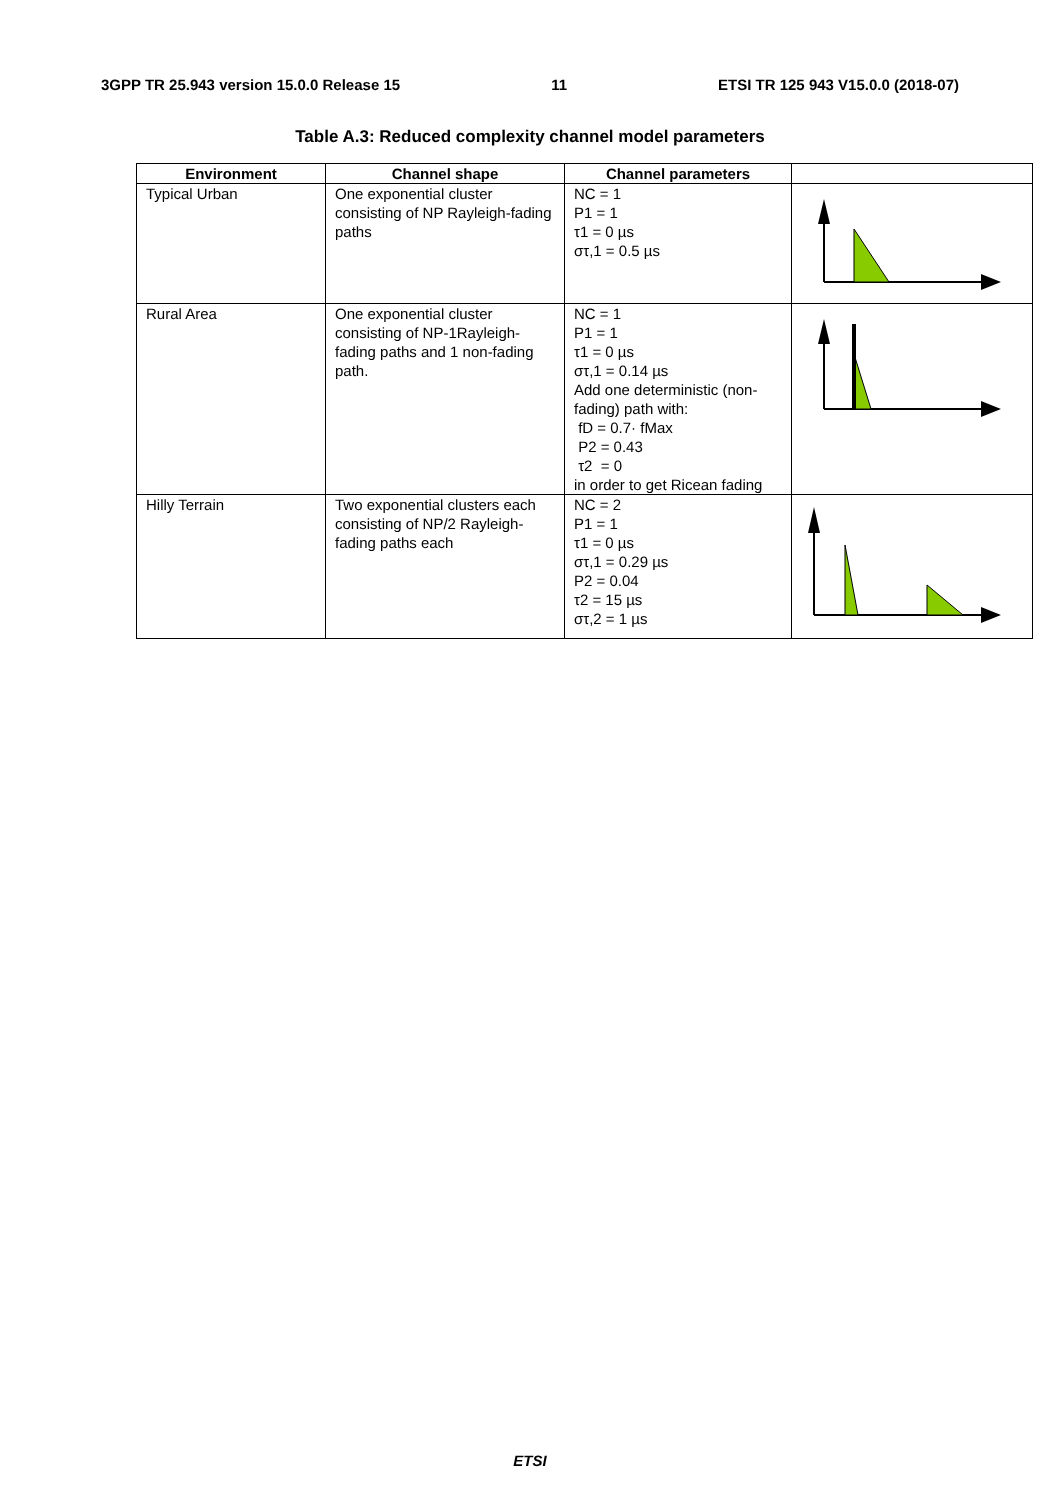3GPP TR 25.943 version 15.0.0 Release 15 11 ETSI TR 125 943 V15.0.0 (2018-07)
Table A.3: Reduced complexity channel model parameters
| Environment | Channel shape | Channel parameters | |
| --- | --- | --- | --- |
| Typical Urban | One exponential cluster consisting of NP Rayleigh-fading paths | NC = 1 P1 = 1 τ1 = 0 µs στ,1 = 0.5 µs | |
| Rural Area | One exponential cluster consisting of NP-1Rayleigh-fading paths and 1 non-fading path. | NC = 1 P1 = 1 τ1 = 0 µs στ,1 = 0.14 µs Add one deterministic (non-fading) path with: fD = 0.7· fMax P2 = 0.43 τ2 = 0 in order to get Ricean fading | |
| Hilly Terrain | Two exponential clusters each consisting of NP/2 Rayleigh-fading paths each | NC = 2 P1 = 1 τ1 = 0 µs στ,1 = 0.29 µs P2 = 0.04 τ2 = 15 µs στ,2 = 1 µs | |
ETSI